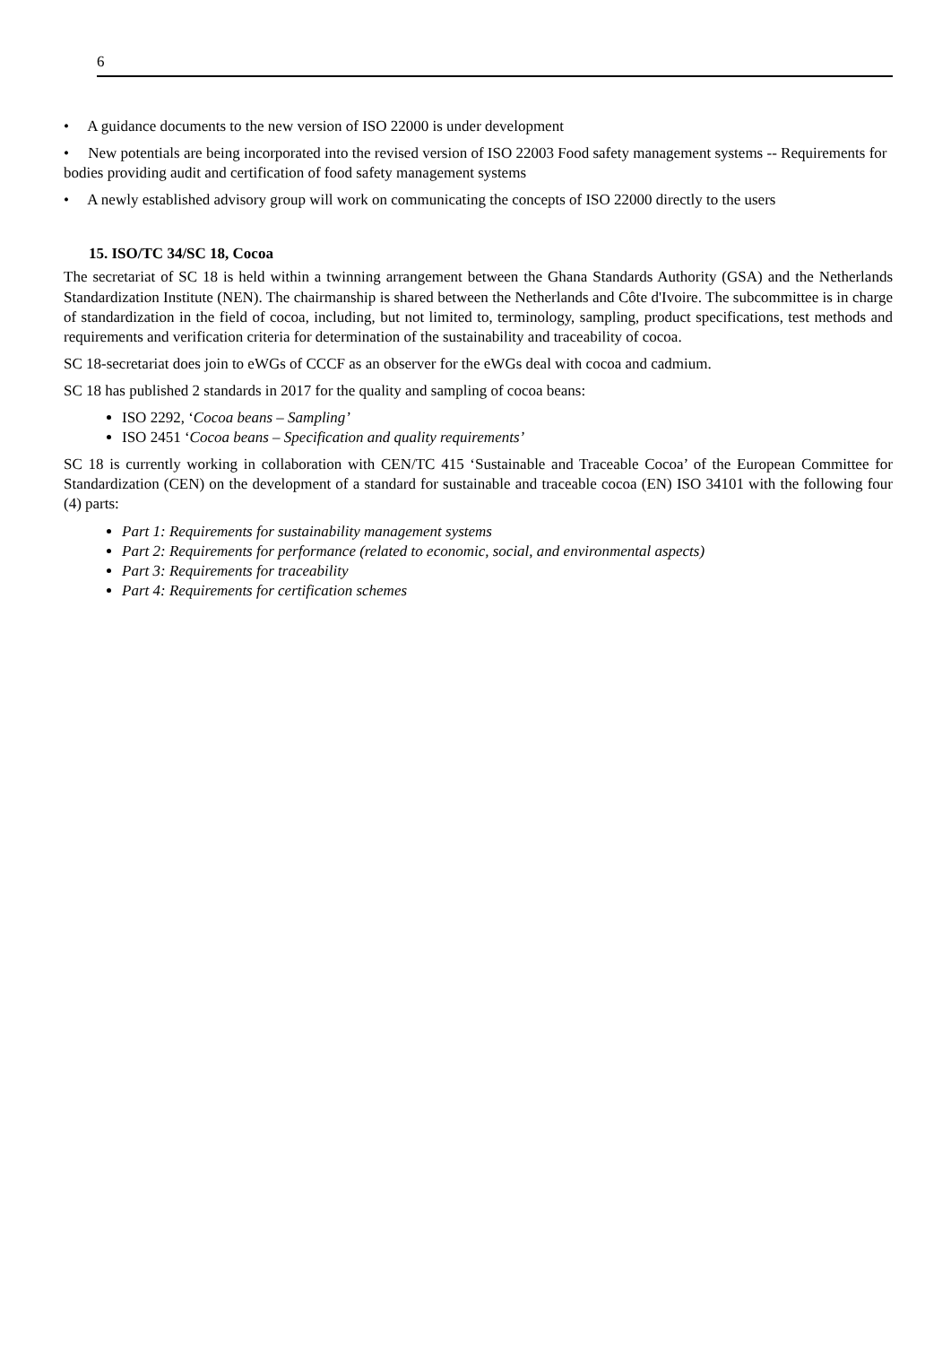6
• A guidance documents to the new version of ISO 22000 is under development
• New potentials are being incorporated into the revised version of ISO 22003 Food safety management systems -- Requirements for bodies providing audit and certification of food safety management systems
• A newly established advisory group will work on communicating the concepts of ISO 22000 directly to the users
15. ISO/TC 34/SC 18, Cocoa
The secretariat of SC 18 is held within a twinning arrangement between the Ghana Standards Authority (GSA) and the Netherlands Standardization Institute (NEN). The chairmanship is shared between the Netherlands and Côte d'Ivoire. The subcommittee is in charge of standardization in the field of cocoa, including, but not limited to, terminology, sampling, product specifications, test methods and requirements and verification criteria for determination of the sustainability and traceability of cocoa.
SC 18-secretariat does join to eWGs of CCCF as an observer for the eWGs deal with cocoa and cadmium.
SC 18 has published 2 standards in 2017 for the quality and sampling of cocoa beans:
ISO 2292, ‘Cocoa beans – Sampling’
ISO 2451 ‘Cocoa beans – Specification and quality requirements’
SC 18 is currently working in collaboration with CEN/TC 415 ‘Sustainable and Traceable Cocoa’ of the European Committee for Standardization (CEN) on the development of a standard for sustainable and traceable cocoa (EN) ISO 34101 with the following four (4) parts:
Part 1: Requirements for sustainability management systems
Part 2: Requirements for performance (related to economic, social, and environmental aspects)
Part 3: Requirements for traceability
Part 4: Requirements for certification schemes